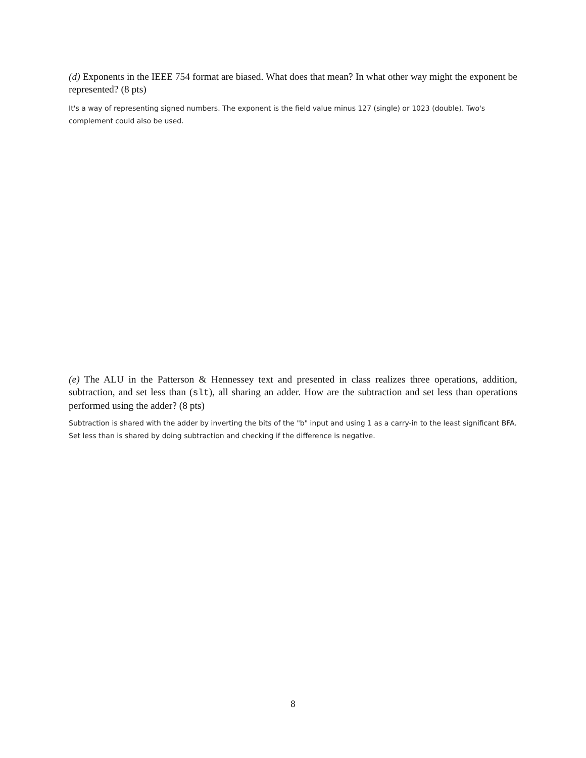(d) Exponents in the IEEE 754 format are biased. What does that mean? In what other way might the exponent be represented? (8 pts)
It's a way of representing signed numbers. The exponent is the field value minus 127 (single) or 1023 (double). Two's complement could also be used.
(e) The ALU in the Patterson & Hennessey text and presented in class realizes three operations, addition, subtraction, and set less than (slt), all sharing an adder. How are the subtraction and set less than operations performed using the adder? (8 pts)
Subtraction is shared with the adder by inverting the bits of the "b" input and using 1 as a carry-in to the least significant BFA. Set less than is shared by doing subtraction and checking if the difference is negative.
8